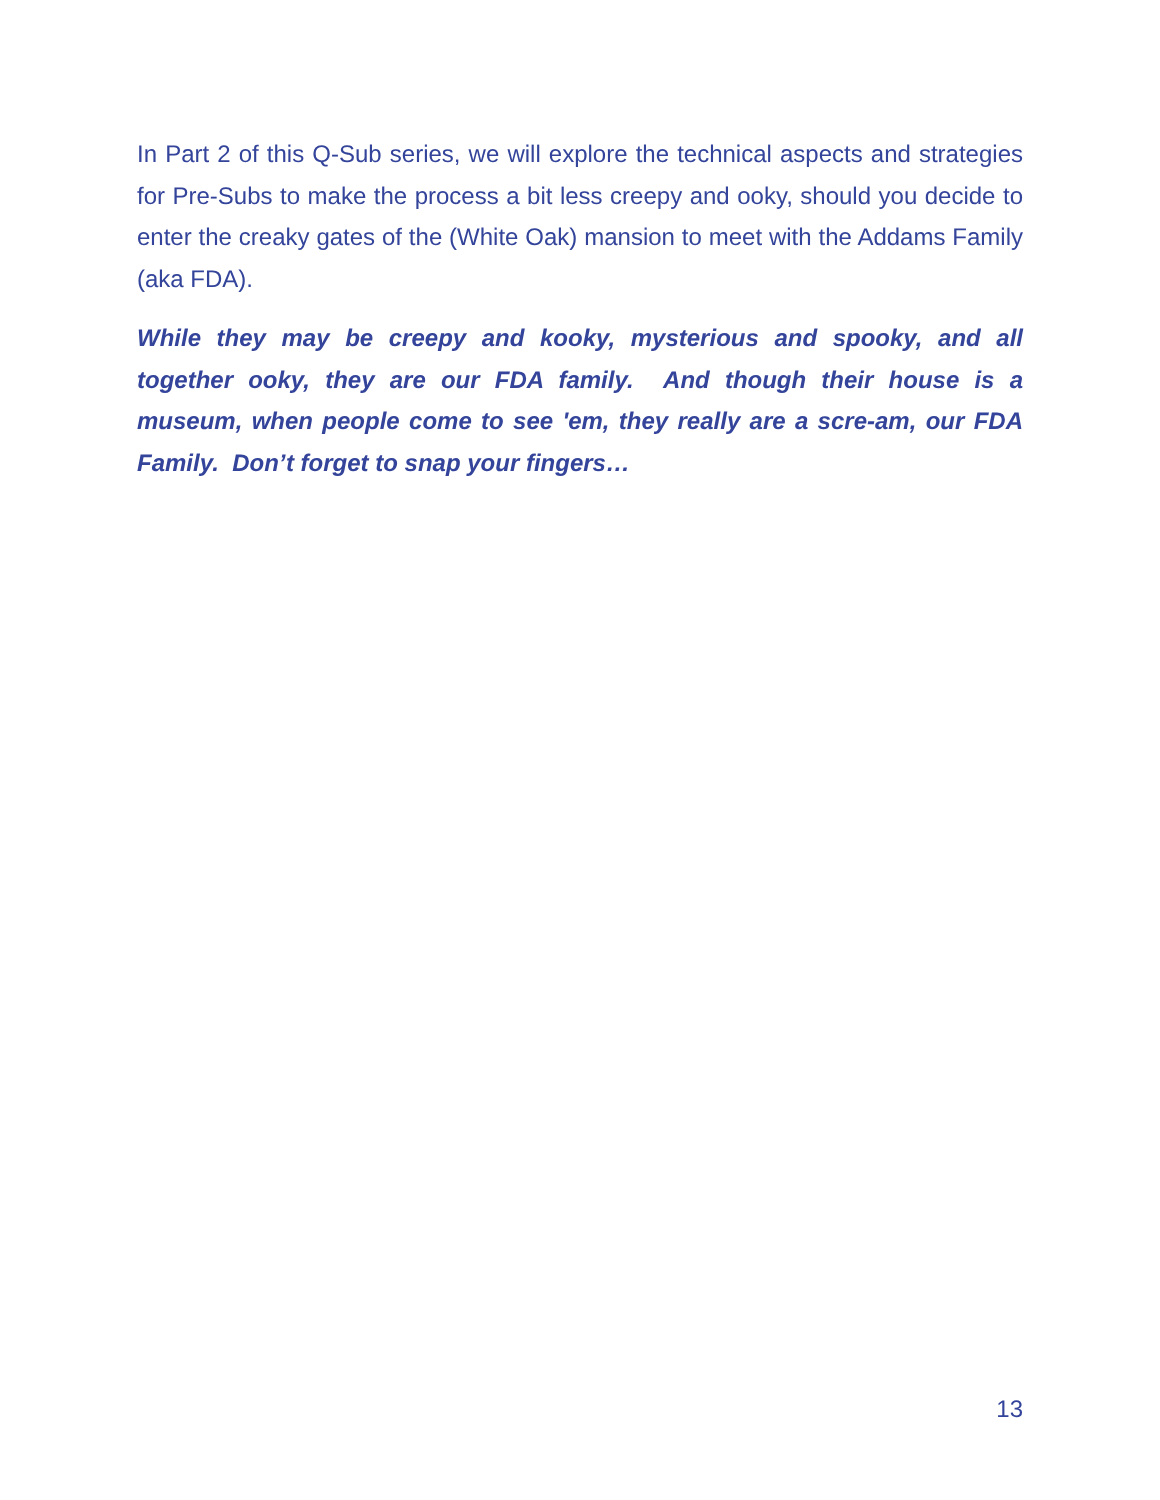In Part 2 of this Q-Sub series, we will explore the technical aspects and strategies for Pre-Subs to make the process a bit less creepy and ooky, should you decide to enter the creaky gates of the (White Oak) mansion to meet with the Addams Family (aka FDA).
While they may be creepy and kooky, mysterious and spooky, and all together ooky, they are our FDA family. And though their house is a museum, when people come to see 'em, they really are a scre-am, our FDA Family. Don’t forget to snap your fingers…
13